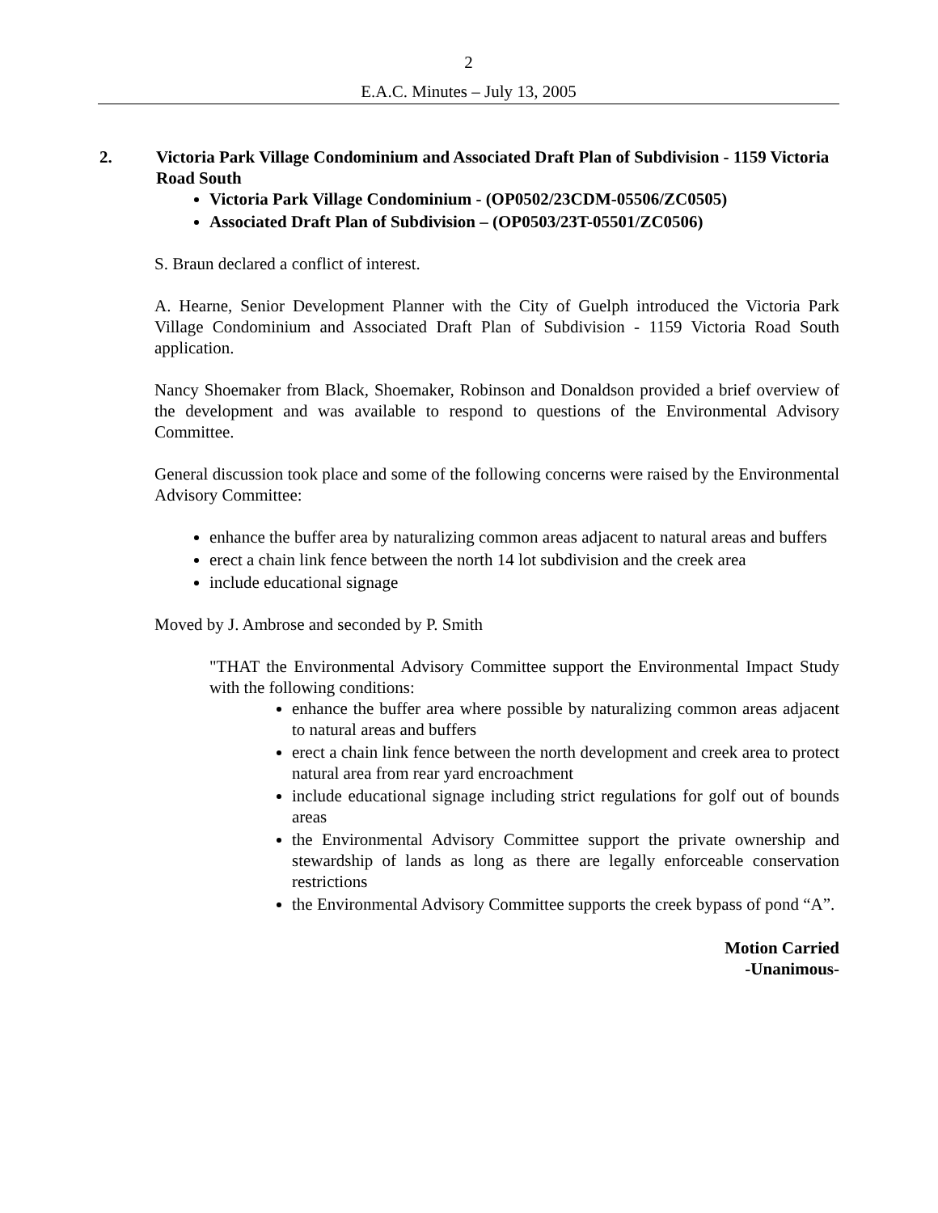2
E.A.C. Minutes – July 13, 2005
2. Victoria Park Village Condominium and Associated Draft Plan of Subdivision - 1159 Victoria Road South
Victoria Park Village Condominium - (OP0502/23CDM-05506/ZC0505)
Associated Draft Plan of Subdivision – (OP0503/23T-05501/ZC0506)
S. Braun declared a conflict of interest.
A. Hearne, Senior Development Planner with the City of Guelph introduced the Victoria Park Village Condominium and Associated Draft Plan of Subdivision - 1159 Victoria Road South application.
Nancy Shoemaker from Black, Shoemaker, Robinson and Donaldson provided a brief overview of the development and was available to respond to questions of the Environmental Advisory Committee.
General discussion took place and some of the following concerns were raised by the Environmental Advisory Committee:
enhance the buffer area by naturalizing common areas adjacent to natural areas and buffers
erect a chain link fence between the north 14 lot subdivision and the creek area
include educational signage
Moved by J. Ambrose and seconded by P. Smith
"THAT the Environmental Advisory Committee support the Environmental Impact Study with the following conditions:
enhance the buffer area where possible by naturalizing common areas adjacent to natural areas and buffers
erect a chain link fence between the north development and creek area to protect natural area from rear yard encroachment
include educational signage including strict regulations for golf out of bounds areas
the Environmental Advisory Committee support the private ownership and stewardship of lands as long as there are legally enforceable conservation restrictions
the Environmental Advisory Committee supports the creek bypass of pond “A”.
Motion Carried
-Unanimous-